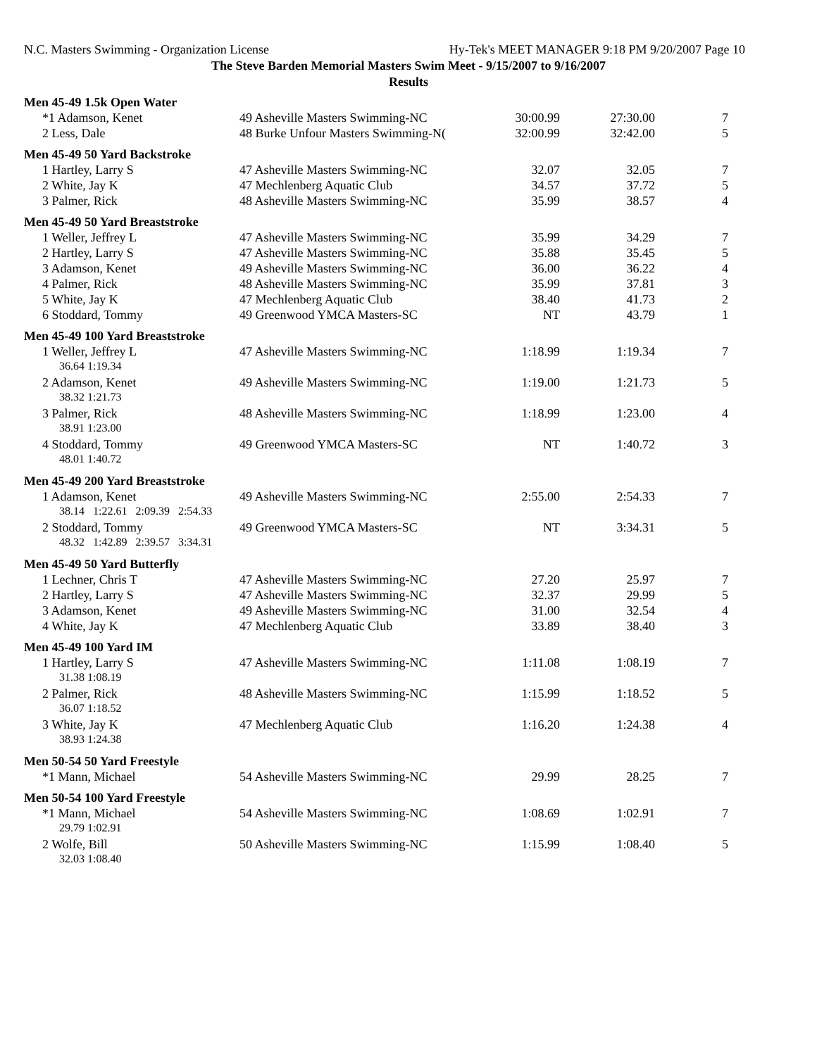N.C. Masters Swimming - Organization License Hy-Tek's MEET MANAGER 9:18 PM 9/20/2007 Page 10
The Steve Barden Memorial Masters Swim Meet - 9/15/2007 to 9/16/2007
Results
| Men 45-49 1.5k Open Water | | | | |
| *1 Adamson, Kenet | 49 Asheville Masters Swimming-NC | 30:00.99 | 27:30.00 | 7 |
| 2 Less, Dale | 48 Burke Unfour Masters Swimming-N( | 32:00.99 | 32:42.00 | 5 |
| Men 45-49 50 Yard Backstroke | | | | |
| 1 Hartley, Larry S | 47 Asheville Masters Swimming-NC | 32.07 | 32.05 | 7 |
| 2 White, Jay K | 47 Mechlenberg Aquatic Club | 34.57 | 37.72 | 5 |
| 3 Palmer, Rick | 48 Asheville Masters Swimming-NC | 35.99 | 38.57 | 4 |
| Men 45-49 50 Yard Breaststroke | | | | |
| 1 Weller, Jeffrey L | 47 Asheville Masters Swimming-NC | 35.99 | 34.29 | 7 |
| 2 Hartley, Larry S | 47 Asheville Masters Swimming-NC | 35.88 | 35.45 | 5 |
| 3 Adamson, Kenet | 49 Asheville Masters Swimming-NC | 36.00 | 36.22 | 4 |
| 4 Palmer, Rick | 48 Asheville Masters Swimming-NC | 35.99 | 37.81 | 3 |
| 5 White, Jay K | 47 Mechlenberg Aquatic Club | 38.40 | 41.73 | 2 |
| 6 Stoddard, Tommy | 49 Greenwood YMCA Masters-SC | NT | 43.79 | 1 |
| Men 45-49 100 Yard Breaststroke | | | | |
| 1 Weller, Jeffrey L | 47 Asheville Masters Swimming-NC | 1:18.99 | 1:19.34 | 7 |
| 36.64 1:19.34 | | | | |
| 2 Adamson, Kenet | 49 Asheville Masters Swimming-NC | 1:19.00 | 1:21.73 | 5 |
| 38.32 1:21.73 | | | | |
| 3 Palmer, Rick | 48 Asheville Masters Swimming-NC | 1:18.99 | 1:23.00 | 4 |
| 38.91 1:23.00 | | | | |
| 4 Stoddard, Tommy | 49 Greenwood YMCA Masters-SC | NT | 1:40.72 | 3 |
| 48.01 1:40.72 | | | | |
| Men 45-49 200 Yard Breaststroke | | | | |
| 1 Adamson, Kenet | 49 Asheville Masters Swimming-NC | 2:55.00 | 2:54.33 | 7 |
| 38.14 1:22.61 2:09.39 2:54.33 | | | | |
| 2 Stoddard, Tommy | 49 Greenwood YMCA Masters-SC | NT | 3:34.31 | 5 |
| 48.32 1:42.89 2:39.57 3:34.31 | | | | |
| Men 45-49 50 Yard Butterfly | | | | |
| 1 Lechner, Chris T | 47 Asheville Masters Swimming-NC | 27.20 | 25.97 | 7 |
| 2 Hartley, Larry S | 47 Asheville Masters Swimming-NC | 32.37 | 29.99 | 5 |
| 3 Adamson, Kenet | 49 Asheville Masters Swimming-NC | 31.00 | 32.54 | 4 |
| 4 White, Jay K | 47 Mechlenberg Aquatic Club | 33.89 | 38.40 | 3 |
| Men 45-49 100 Yard IM | | | | |
| 1 Hartley, Larry S | 47 Asheville Masters Swimming-NC | 1:11.08 | 1:08.19 | 7 |
| 31.38 1:08.19 | | | | |
| 2 Palmer, Rick | 48 Asheville Masters Swimming-NC | 1:15.99 | 1:18.52 | 5 |
| 36.07 1:18.52 | | | | |
| 3 White, Jay K | 47 Mechlenberg Aquatic Club | 1:16.20 | 1:24.38 | 4 |
| 38.93 1:24.38 | | | | |
| Men 50-54 50 Yard Freestyle | | | | |
| *1 Mann, Michael | 54 Asheville Masters Swimming-NC | 29.99 | 28.25 | 7 |
| Men 50-54 100 Yard Freestyle | | | | |
| *1 Mann, Michael | 54 Asheville Masters Swimming-NC | 1:08.69 | 1:02.91 | 7 |
| 29.79 1:02.91 | | | | |
| 2 Wolfe, Bill | 50 Asheville Masters Swimming-NC | 1:15.99 | 1:08.40 | 5 |
| 32.03 1:08.40 | | | | |